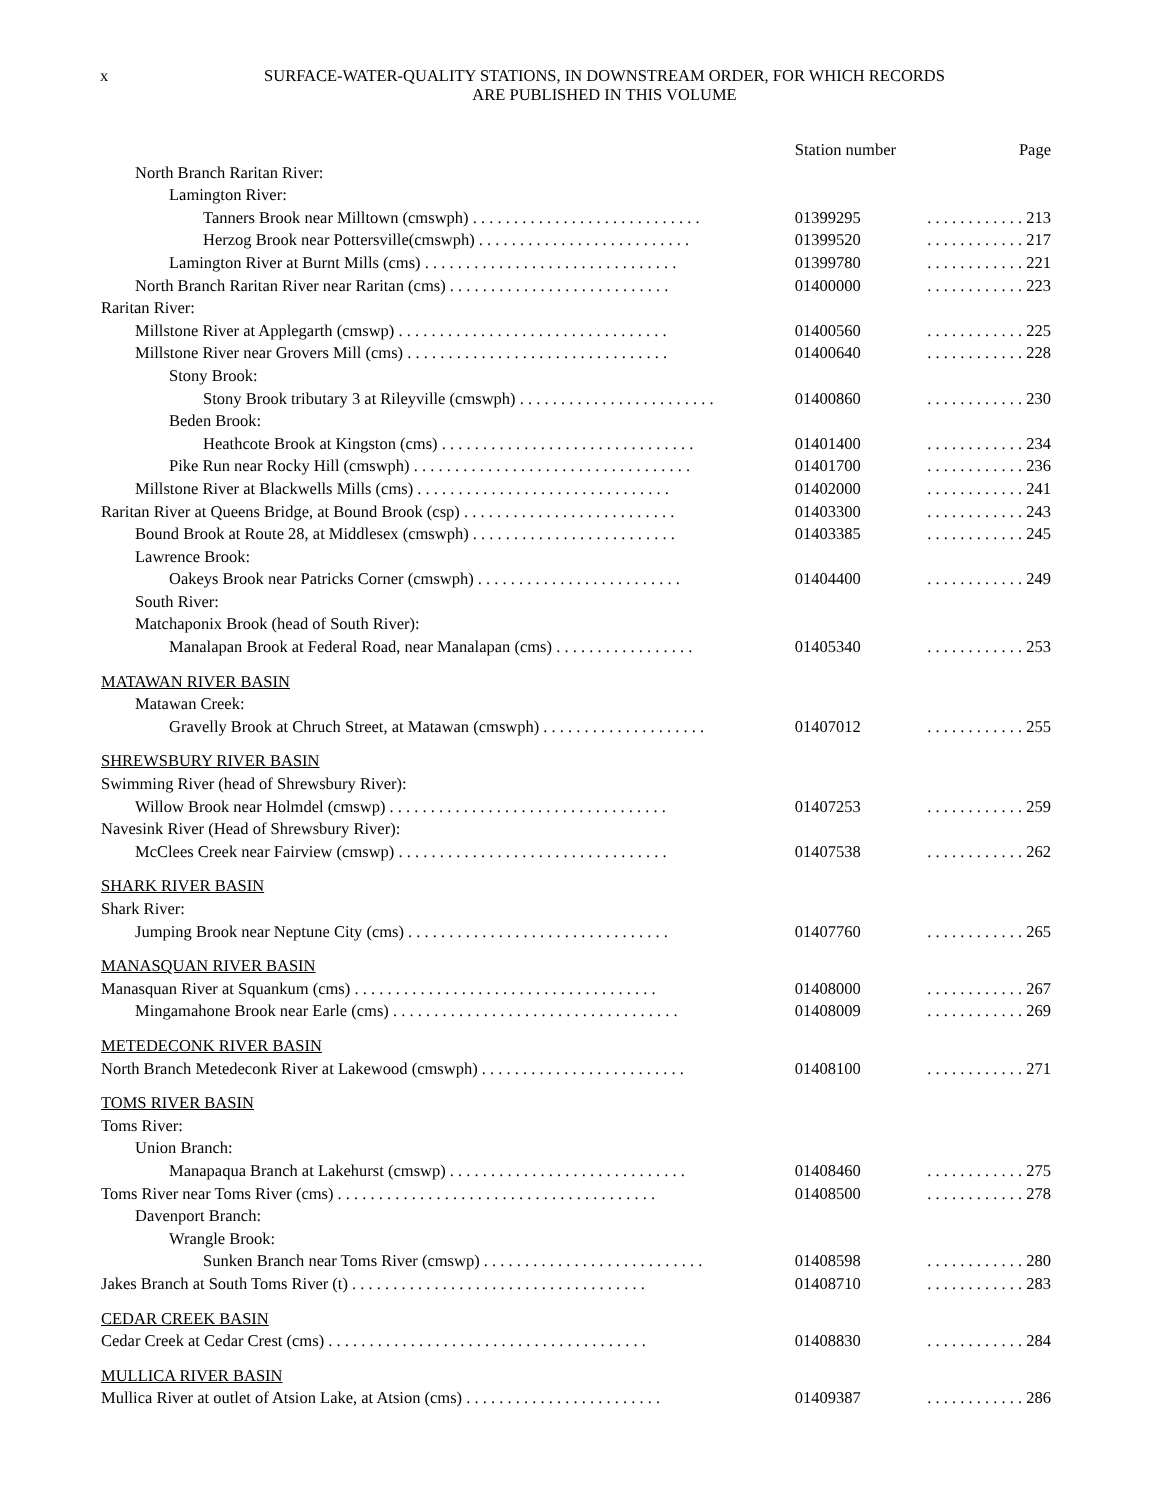x
SURFACE-WATER-QUALITY STATIONS, IN DOWNSTREAM ORDER, FOR WHICH RECORDS
ARE PUBLISHED IN THIS VOLUME
| | Station number | Page |
| --- | --- | --- |
| North Branch Raritan River: | | |
| Lamington River: | | |
| Tanners Brook near Milltown (cmswph) . . . . . . . . . . . . . . . . . . . . . . . . . . . . | 01399295 | . . . . . . . . . . . . 213 |
| Herzog Brook near Pottersville(cmswph) . . . . . . . . . . . . . . . . . . . . . . . . . . | 01399520 | . . . . . . . . . . . . 217 |
| Lamington River at Burnt Mills (cms) . . . . . . . . . . . . . . . . . . . . . . . . . . . . . . . | 01399780 | . . . . . . . . . . . . 221 |
| North Branch Raritan River near Raritan (cms) . . . . . . . . . . . . . . . . . . . . . . . . . . . | 01400000 | . . . . . . . . . . . . 223 |
| Raritan River: | | |
| Millstone River at Applegarth (cmswp) . . . . . . . . . . . . . . . . . . . . . . . . . . . . . . . . . | 01400560 | . . . . . . . . . . . . 225 |
| Millstone River near Grovers Mill (cms) . . . . . . . . . . . . . . . . . . . . . . . . . . . . . . . . | 01400640 | . . . . . . . . . . . . 228 |
| Stony Brook: | | |
| Stony Brook tributary 3 at Rileyville (cmswph) . . . . . . . . . . . . . . . . . . . . . . . . | 01400860 | . . . . . . . . . . . . 230 |
| Beden Brook: | | |
| Heathcote Brook at Kingston (cms) . . . . . . . . . . . . . . . . . . . . . . . . . . . . . . . | 01401400 | . . . . . . . . . . . . 234 |
| Pike Run near Rocky Hill (cmswph) . . . . . . . . . . . . . . . . . . . . . . . . . . . . . . . . . . | 01401700 | . . . . . . . . . . . . 236 |
| Millstone River at Blackwells Mills (cms) . . . . . . . . . . . . . . . . . . . . . . . . . . . . . . . | 01402000 | . . . . . . . . . . . . 241 |
| Raritan River at Queens Bridge, at Bound Brook (csp) . . . . . . . . . . . . . . . . . . . . . . . . . . | 01403300 | . . . . . . . . . . . . 243 |
| Bound Brook at Route 28, at Middlesex (cmswph) . . . . . . . . . . . . . . . . . . . . . . . . . | 01403385 | . . . . . . . . . . . . 245 |
| Lawrence Brook: | | |
| Oakeys Brook near Patricks Corner (cmswph) . . . . . . . . . . . . . . . . . . . . . . . . . | 01404400 | . . . . . . . . . . . . 249 |
| South River: | | |
| Matchaponix Brook (head of South River): | | |
| Manalapan Brook at Federal Road, near Manalapan (cms) . . . . . . . . . . . . . . . . . | 01405340 | . . . . . . . . . . . . 253 |
| MATAWAN RIVER BASIN | | |
| Matawan Creek: | | |
| Gravelly Brook at Chruch Street, at Matawan (cmswph) . . . . . . . . . . . . . . . . . . . . | 01407012 | . . . . . . . . . . . . 255 |
| SHREWSBURY RIVER BASIN | | |
| Swimming River (head of Shrewsbury River): | | |
| Willow Brook near Holmdel (cmswp) . . . . . . . . . . . . . . . . . . . . . . . . . . . . . . . . . . | 01407253 | . . . . . . . . . . . . 259 |
| Navesink River (Head of Shrewsbury River): | | |
| McClees Creek near Fairview (cmswp) . . . . . . . . . . . . . . . . . . . . . . . . . . . . . . . . . | 01407538 | . . . . . . . . . . . . 262 |
| SHARK RIVER BASIN | | |
| Shark River: | | |
| Jumping Brook near Neptune City (cms) . . . . . . . . . . . . . . . . . . . . . . . . . . . . . . . . | 01407760 | . . . . . . . . . . . . 265 |
| MANASQUAN RIVER BASIN | | |
| Manasquan River at Squankum (cms) . . . . . . . . . . . . . . . . . . . . . . . . . . . . . . . . . . . . . | 01408000 | . . . . . . . . . . . . 267 |
| Mingamahone Brook near Earle (cms) . . . . . . . . . . . . . . . . . . . . . . . . . . . . . . . . . . . | 01408009 | . . . . . . . . . . . . 269 |
| METEDECONK RIVER BASIN | | |
| North Branch Metedeconk River at Lakewood (cmswph) . . . . . . . . . . . . . . . . . . . . . . . . . | 01408100 | . . . . . . . . . . . . 271 |
| TOMS RIVER BASIN | | |
| Toms River: | | |
| Union Branch: | | |
| Manapaqua Branch at Lakehurst (cmswp) . . . . . . . . . . . . . . . . . . . . . . . . . . . . . | 01408460 | . . . . . . . . . . . . 275 |
| Toms River near Toms River (cms) . . . . . . . . . . . . . . . . . . . . . . . . . . . . . . . . . . . . . . . | 01408500 | . . . . . . . . . . . . 278 |
| Davenport Branch: | | |
| Wrangle Brook: | | |
| Sunken Branch near Toms River (cmswp) . . . . . . . . . . . . . . . . . . . . . . . . . . . | 01408598 | . . . . . . . . . . . . 280 |
| Jakes Branch at South Toms River (t) . . . . . . . . . . . . . . . . . . . . . . . . . . . . . . . . . . . . | 01408710 | . . . . . . . . . . . . 283 |
| CEDAR CREEK BASIN | | |
| Cedar Creek at Cedar Crest (cms) . . . . . . . . . . . . . . . . . . . . . . . . . . . . . . . . . . . . . . . | 01408830 | . . . . . . . . . . . . 284 |
| MULLICA RIVER BASIN | | |
| Mullica River at outlet of Atsion Lake, at Atsion (cms) . . . . . . . . . . . . . . . . . . . . . . . . | 01409387 | . . . . . . . . . . . . 286 |